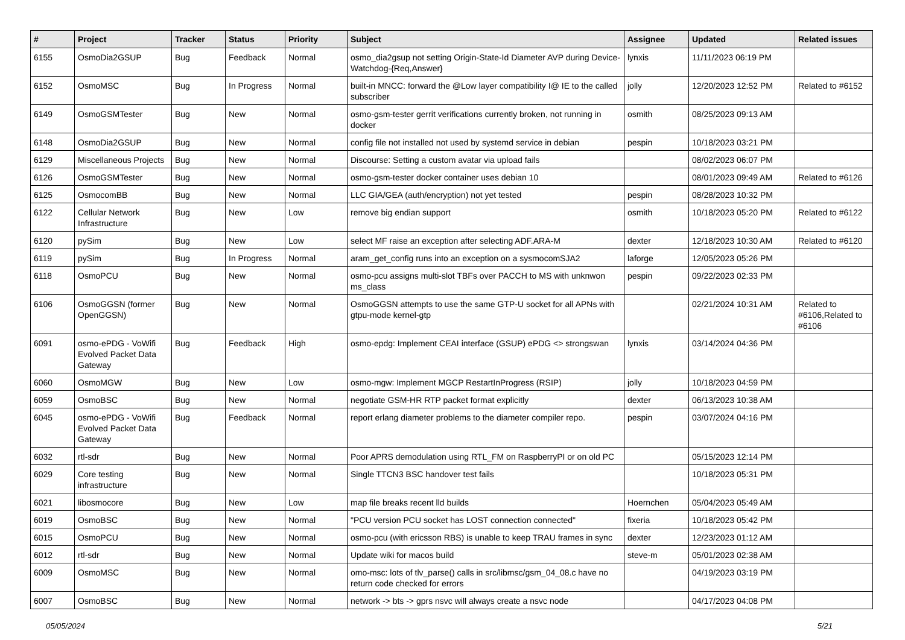| # | Project | Tracker | Status | Priority | Subject | Assignee | Updated | Related issues |
| --- | --- | --- | --- | --- | --- | --- | --- | --- |
| 6155 | OsmoDia2GSUP | Bug | Feedback | Normal | osmo_dia2gsup not setting Origin-State-Id Diameter AVP during Device-Watchdog-{Req,Answer} | lynxis | 11/11/2023 06:19 PM | |
| 6152 | OsmoMSC | Bug | In Progress | Normal | built-in MNCC: forward the @Low layer compatibility I@ IE to the called subscriber | jolly | 12/20/2023 12:52 PM | Related to #6152 |
| 6149 | OsmoGSMTester | Bug | New | Normal | osmo-gsm-tester gerrit verifications currently broken, not running in docker | osmith | 08/25/2023 09:13 AM | |
| 6148 | OsmoDia2GSUP | Bug | New | Normal | config file not installed not used by systemd service in debian | pespin | 10/18/2023 03:21 PM | |
| 6129 | Miscellaneous Projects | Bug | New | Normal | Discourse: Setting a custom avatar via upload fails | | 08/02/2023 06:07 PM | |
| 6126 | OsmoGSMTester | Bug | New | Normal | osmo-gsm-tester docker container uses debian 10 | | 08/01/2023 09:49 AM | Related to #6126 |
| 6125 | OsmocomBB | Bug | New | Normal | LLC GIA/GEA (auth/encryption) not yet tested | pespin | 08/28/2023 10:32 PM | |
| 6122 | Cellular Network Infrastructure | Bug | New | Low | remove big endian support | osmith | 10/18/2023 05:20 PM | Related to #6122 |
| 6120 | pySim | Bug | New | Low | select MF raise an exception after selecting ADF.ARA-M | dexter | 12/18/2023 10:30 AM | Related to #6120 |
| 6119 | pySim | Bug | In Progress | Normal | aram_get_config runs into an exception on a sysmocomSJA2 | laforge | 12/05/2023 05:26 PM | |
| 6118 | OsmoPCU | Bug | New | Normal | osmo-pcu assigns multi-slot TBFs over PACCH to MS with unknwon ms_class | pespin | 09/22/2023 02:33 PM | |
| 6106 | OsmoGGSN (former OpenGGSN) | Bug | New | Normal | OsmoGGSN attempts to use the same GTP-U socket for all APNs with gtpu-mode kernel-gtp | | 02/21/2024 10:31 AM | Related to #6106,Related to #6106 |
| 6091 | osmo-ePDG - VoWifi Evolved Packet Data Gateway | Bug | Feedback | High | osmo-epdg: Implement CEAI interface (GSUP) ePDG <> strongswan | lynxis | 03/14/2024 04:36 PM | |
| 6060 | OsmoMGW | Bug | New | Low | osmo-mgw: Implement MGCP RestartInProgress (RSIP) | jolly | 10/18/2023 04:59 PM | |
| 6059 | OsmoBSC | Bug | New | Normal | negotiate GSM-HR RTP packet format explicitly | dexter | 06/13/2023 10:38 AM | |
| 6045 | osmo-ePDG - VoWifi Evolved Packet Data Gateway | Bug | Feedback | Normal | report erlang diameter problems to the diameter compiler repo. | pespin | 03/07/2024 04:16 PM | |
| 6032 | rtl-sdr | Bug | New | Normal | Poor APRS demodulation using RTL_FM on RaspberryPI or on old PC | | 05/15/2023 12:14 PM | |
| 6029 | Core testing infrastructure | Bug | New | Normal | Single TTCN3 BSC handover test fails | | 10/18/2023 05:31 PM | |
| 6021 | libosmocore | Bug | New | Low | map file breaks recent lld builds | Hoernchen | 05/04/2023 05:49 AM | |
| 6019 | OsmoBSC | Bug | New | Normal | "PCU version PCU socket has LOST connection connected" | fixeria | 10/18/2023 05:42 PM | |
| 6015 | OsmoPCU | Bug | New | Normal | osmo-pcu (with ericsson RBS) is unable to keep TRAU frames in sync | dexter | 12/23/2023 01:12 AM | |
| 6012 | rtl-sdr | Bug | New | Normal | Update wiki for macos build | steve-m | 05/01/2023 02:38 AM | |
| 6009 | OsmoMSC | Bug | New | Normal | omo-msc: lots of tlv_parse() calls in src/libmsc/gsm_04_08.c have no return code checked for errors | | 04/19/2023 03:19 PM | |
| 6007 | OsmoBSC | Bug | New | Normal | network -> bts -> gprs nsvc will always create a nsvc node | | 04/17/2023 04:08 PM | |
05/05/2024 5/21